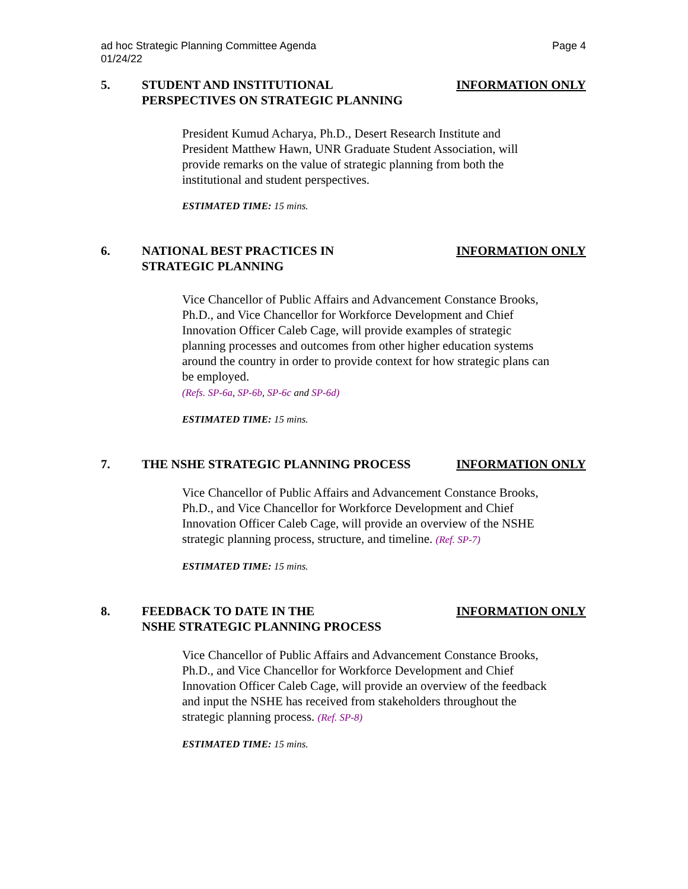ad hoc Strategic Planning Committee Agenda
01/24/22
Page 4
5. STUDENT AND INSTITUTIONAL
PERSPECTIVES ON STRATEGIC PLANNING
INFORMATION ONLY
President Kumud Acharya, Ph.D., Desert Research Institute and President Matthew Hawn, UNR Graduate Student Association, will provide remarks on the value of strategic planning from both the institutional and student perspectives.
ESTIMATED TIME: 15 mins.
6. NATIONAL BEST PRACTICES IN
STRATEGIC PLANNING
INFORMATION ONLY
Vice Chancellor of Public Affairs and Advancement Constance Brooks, Ph.D., and Vice Chancellor for Workforce Development and Chief Innovation Officer Caleb Cage, will provide examples of strategic planning processes and outcomes from other higher education systems around the country in order to provide context for how strategic plans can be employed.
(Refs. SP-6a, SP-6b, SP-6c and SP-6d)
ESTIMATED TIME: 15 mins.
7. THE NSHE STRATEGIC PLANNING PROCESS
INFORMATION ONLY
Vice Chancellor of Public Affairs and Advancement Constance Brooks, Ph.D., and Vice Chancellor for Workforce Development and Chief Innovation Officer Caleb Cage, will provide an overview of the NSHE strategic planning process, structure, and timeline. (Ref. SP-7)
ESTIMATED TIME: 15 mins.
8. FEEDBACK TO DATE IN THE
NSHE STRATEGIC PLANNING PROCESS
INFORMATION ONLY
Vice Chancellor of Public Affairs and Advancement Constance Brooks, Ph.D., and Vice Chancellor for Workforce Development and Chief Innovation Officer Caleb Cage, will provide an overview of the feedback and input the NSHE has received from stakeholders throughout the strategic planning process. (Ref. SP-8)
ESTIMATED TIME: 15 mins.